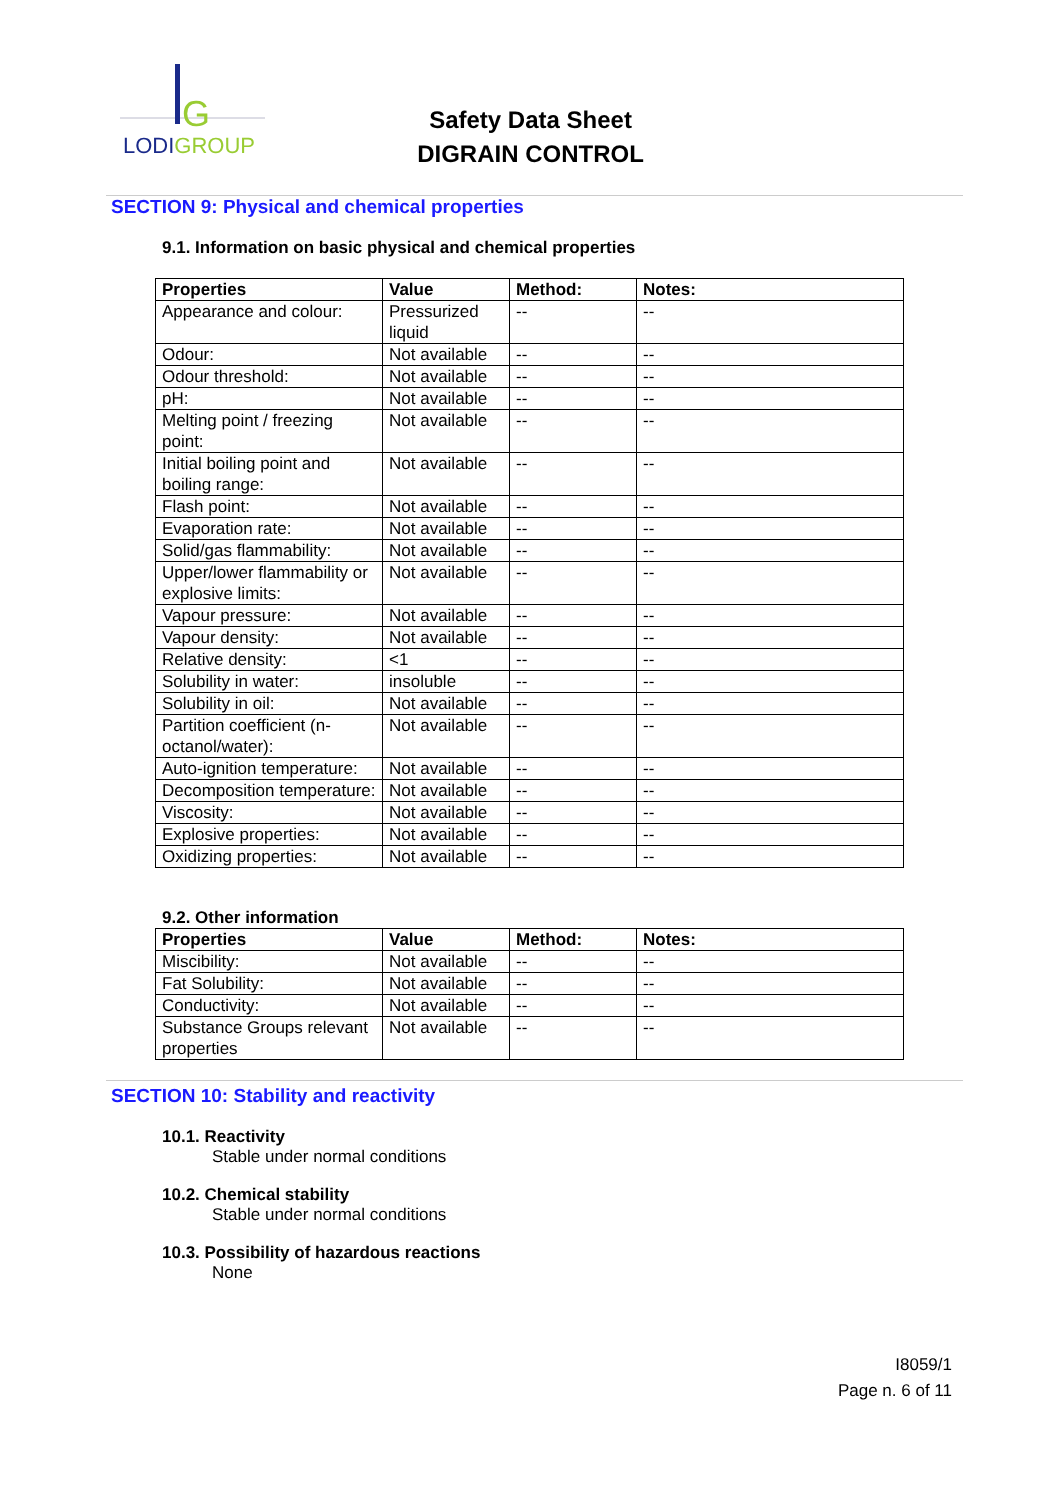G
LODIGROUP
Safety Data Sheet
DIGRAIN CONTROL
SECTION 9: Physical and chemical properties
9.1. Information on basic physical and chemical properties
| Properties | Value | Method: | Notes: |
| --- | --- | --- | --- |
| Appearance and colour: | Pressurized liquid | -- | -- |
| Odour: | Not available | -- | -- |
| Odour threshold: | Not available | -- | -- |
| pH: | Not available | -- | -- |
| Melting point / freezing point: | Not available | -- | -- |
| Initial boiling point and boiling range: | Not available | -- | -- |
| Flash point: | Not available | -- | -- |
| Evaporation rate: | Not available | -- | -- |
| Solid/gas flammability: | Not available | -- | -- |
| Upper/lower flammability or explosive limits: | Not available | -- | -- |
| Vapour pressure: | Not available | -- | -- |
| Vapour density: | Not available | -- | -- |
| Relative density: | <1 | -- | -- |
| Solubility in water: | insoluble | -- | -- |
| Solubility in oil: | Not available | -- | -- |
| Partition coefficient (n-octanol/water): | Not available | -- | -- |
| Auto-ignition temperature: | Not available | -- | -- |
| Decomposition temperature: | Not available | -- | -- |
| Viscosity: | Not available | -- | -- |
| Explosive properties: | Not available | -- | -- |
| Oxidizing properties: | Not available | -- | -- |
9.2. Other information
| Properties | Value | Method: | Notes: |
| --- | --- | --- | --- |
| Miscibility: | Not available | -- | -- |
| Fat Solubility: | Not available | -- | -- |
| Conductivity: | Not available | -- | -- |
| Substance Groups relevant properties | Not available | -- | -- |
SECTION 10: Stability and reactivity
10.1. Reactivity
Stable under normal conditions
10.2. Chemical stability
Stable under normal conditions
10.3. Possibility of hazardous reactions
None
I8059/1
Page n. 6 of 11